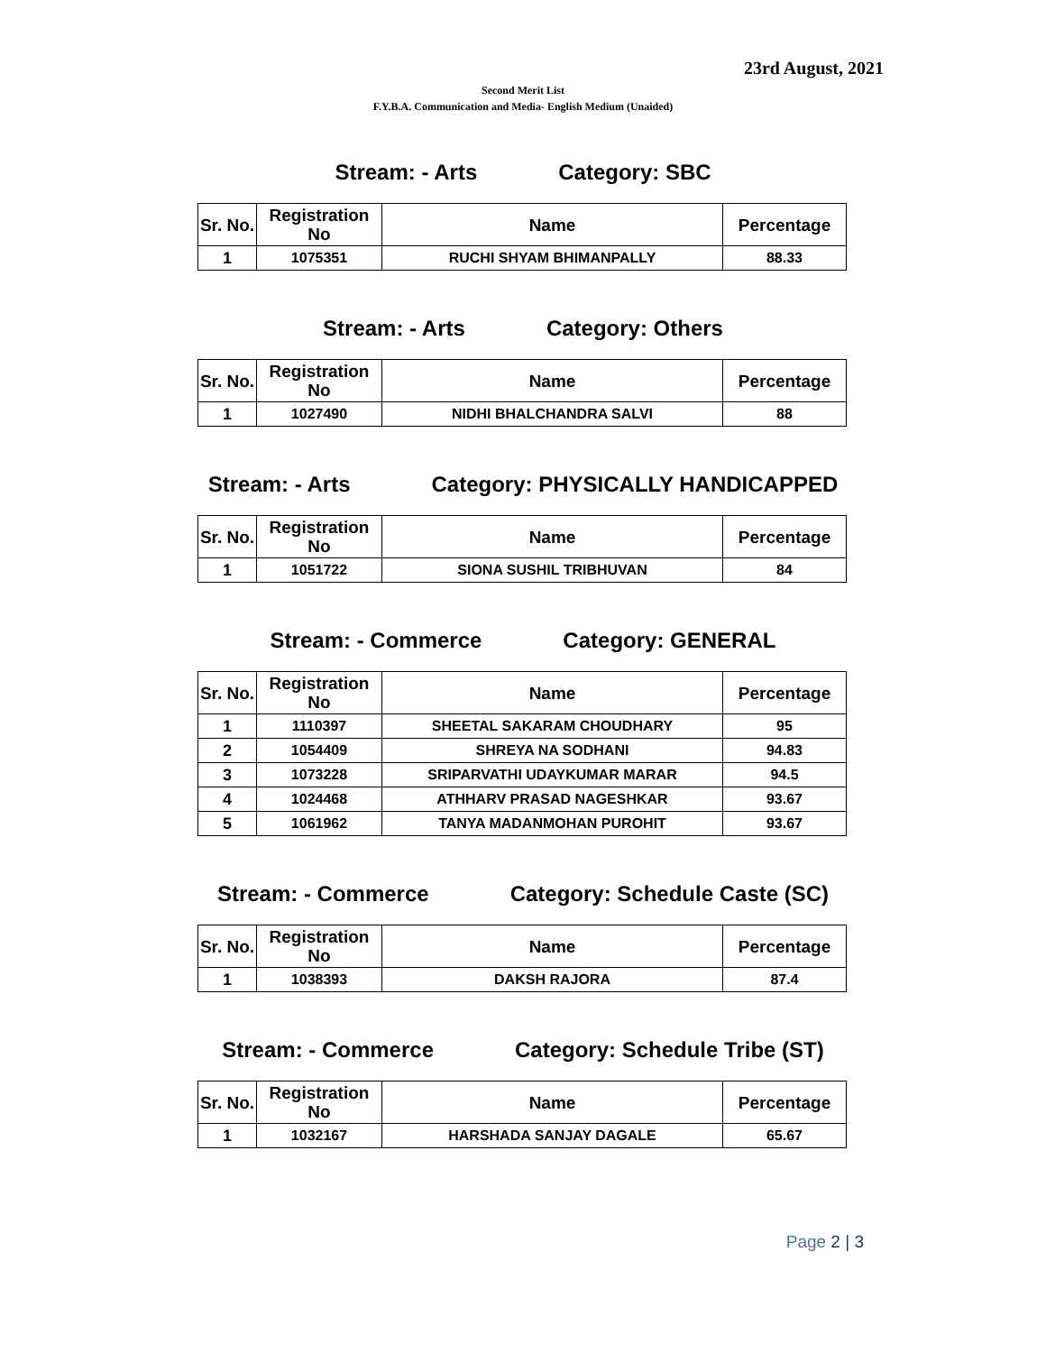23rd August, 2021
Second Merit List
F.Y.B.A. Communication and Media- English Medium (Unaided)
Stream: - Arts Category: SBC
| Sr. No. | Registration No | Name | Percentage |
| --- | --- | --- | --- |
| 1 | 1075351 | RUCHI SHYAM BHIMANPALLY | 88.33 |
Stream: - Arts Category: Others
| Sr. No. | Registration No | Name | Percentage |
| --- | --- | --- | --- |
| 1 | 1027490 | NIDHI BHALCHANDRA SALVI | 88 |
Stream: - Arts Category: PHYSICALLY HANDICAPPED
| Sr. No. | Registration No | Name | Percentage |
| --- | --- | --- | --- |
| 1 | 1051722 | SIONA SUSHIL TRIBHUVAN | 84 |
Stream: - Commerce Category: GENERAL
| Sr. No. | Registration No | Name | Percentage |
| --- | --- | --- | --- |
| 1 | 1110397 | SHEETAL SAKARAM CHOUDHARY | 95 |
| 2 | 1054409 | SHREYA NA SODHANI | 94.83 |
| 3 | 1073228 | SRIPARVATHI UDAYKUMAR MARAR | 94.5 |
| 4 | 1024468 | ATHHARV PRASAD NAGESHKAR | 93.67 |
| 5 | 1061962 | TANYA MADANMOHAN PUROHIT | 93.67 |
Stream: - Commerce Category: Schedule Caste (SC)
| Sr. No. | Registration No | Name | Percentage |
| --- | --- | --- | --- |
| 1 | 1038393 | DAKSH RAJORA | 87.4 |
Stream: - Commerce Category: Schedule Tribe (ST)
| Sr. No. | Registration No | Name | Percentage |
| --- | --- | --- | --- |
| 1 | 1032167 | HARSHADA SANJAY DAGALE | 65.67 |
Page 2 | 3